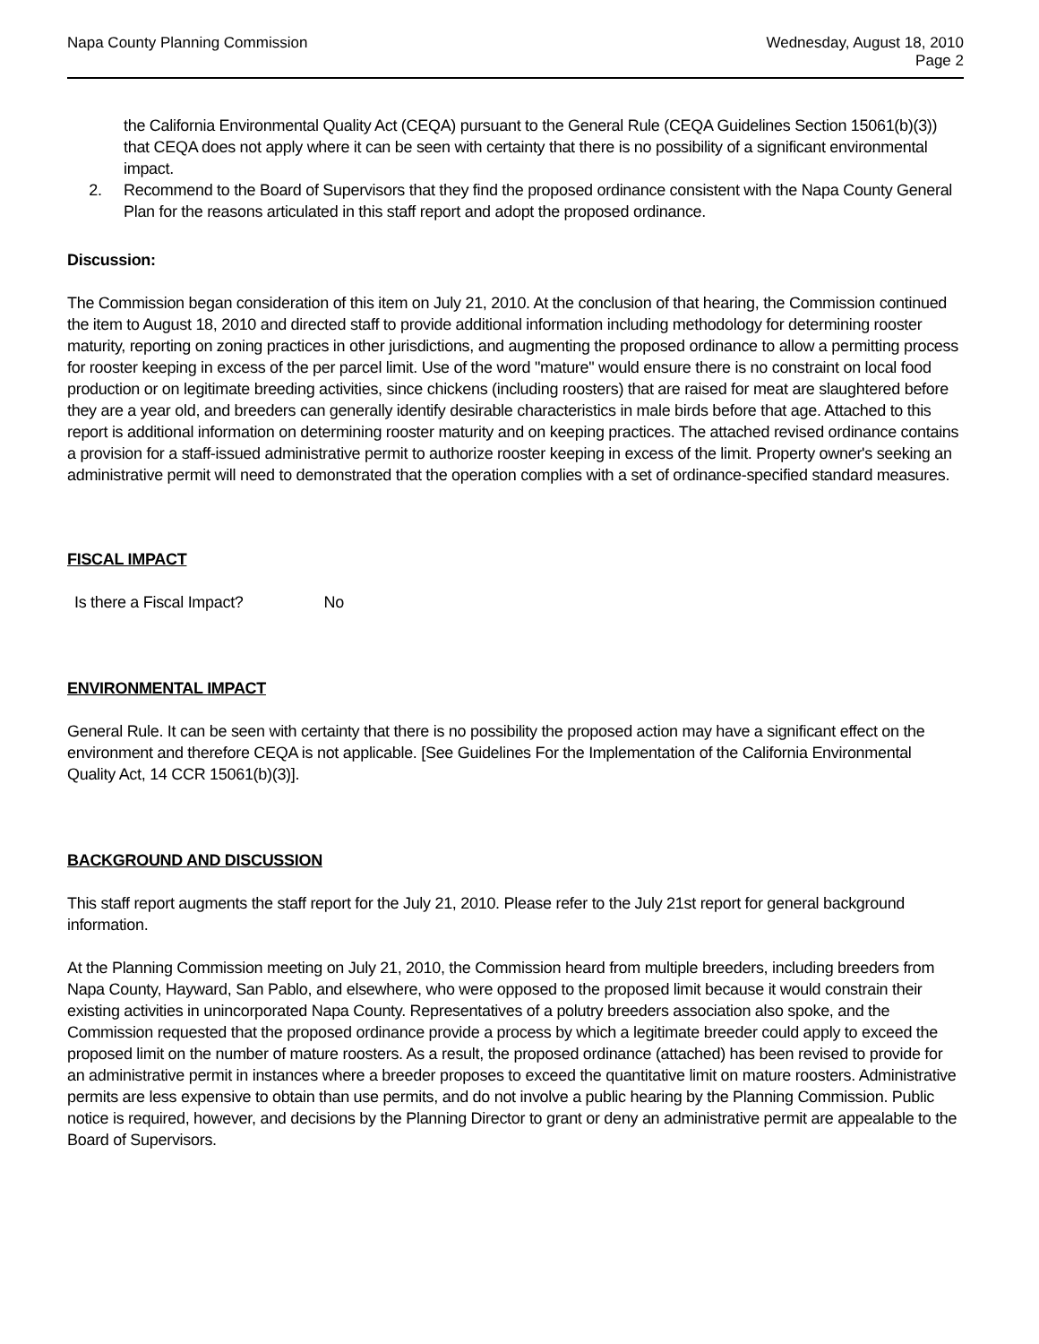Napa County Planning Commission
Wednesday, August 18, 2010
Page 2
the California Environmental Quality Act (CEQA) pursuant to the General Rule (CEQA Guidelines Section 15061(b)(3)) that CEQA does not apply where it can be seen with certainty that there is no possibility of a significant environmental impact.
2. Recommend to the Board of Supervisors that they find the proposed ordinance consistent with the Napa County General Plan for the reasons articulated in this staff report and adopt the proposed ordinance.
Discussion:
The Commission began consideration of this item on July 21, 2010. At the conclusion of that hearing, the Commission continued the item to August 18, 2010 and directed staff to provide additional information including methodology for determining rooster maturity, reporting on zoning practices in other jurisdictions, and augmenting the proposed ordinance to allow a permitting process for rooster keeping in excess of the per parcel limit. Use of the word "mature" would ensure there is no constraint on local food production or on legitimate breeding activities, since chickens (including roosters) that are raised for meat are slaughtered before they are a year old, and breeders can generally identify desirable characteristics in male birds before that age. Attached to this report is additional information on determining rooster maturity and on keeping practices. The attached revised ordinance contains a provision for a staff-issued administrative permit to authorize rooster keeping in excess of the limit. Property owner's seeking an administrative permit will need to demonstrated that the operation complies with a set of ordinance-specified standard measures.
FISCAL IMPACT
Is there a Fiscal Impact? No
ENVIRONMENTAL IMPACT
General Rule. It can be seen with certainty that there is no possibility the proposed action may have a significant effect on the environment and therefore CEQA is not applicable. [See Guidelines For the Implementation of the California Environmental Quality Act, 14 CCR 15061(b)(3)].
BACKGROUND AND DISCUSSION
This staff report augments the staff report for the July 21, 2010. Please refer to the July 21st report for general background information.
At the Planning Commission meeting on July 21, 2010, the Commission heard from multiple breeders, including breeders from Napa County, Hayward, San Pablo, and elsewhere, who were opposed to the proposed limit because it would constrain their existing activities in unincorporated Napa County. Representatives of a polutry breeders association also spoke, and the Commission requested that the proposed ordinance provide a process by which a legitimate breeder could apply to exceed the proposed limit on the number of mature roosters. As a result, the proposed ordinance (attached) has been revised to provide for an administrative permit in instances where a breeder proposes to exceed the quantitative limit on mature roosters. Administrative permits are less expensive to obtain than use permits, and do not involve a public hearing by the Planning Commission. Public notice is required, however, and decisions by the Planning Director to grant or deny an administrative permit are appealable to the Board of Supervisors.